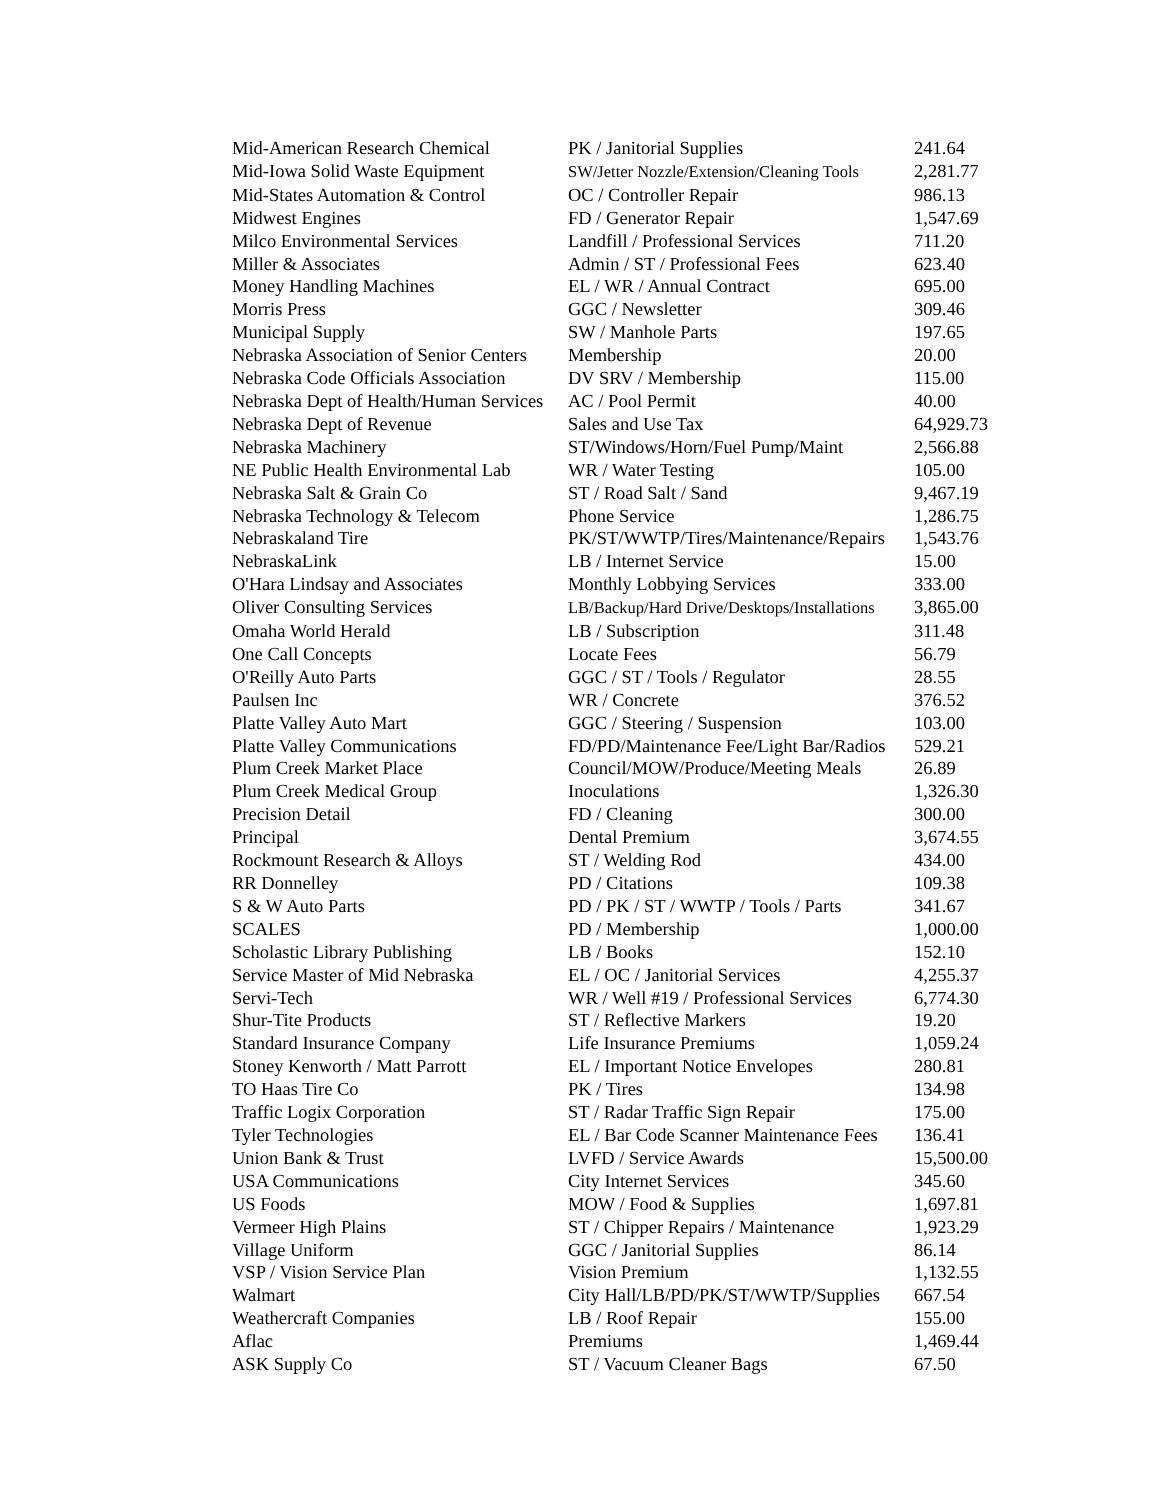| Mid-American Research Chemical | PK / Janitorial Supplies | 241.64 |
| Mid-Iowa Solid Waste Equipment | SW/Jetter Nozzle/Extension/Cleaning Tools | 2,281.77 |
| Mid-States Automation & Control | OC / Controller Repair | 986.13 |
| Midwest Engines | FD / Generator Repair | 1,547.69 |
| Milco Environmental Services | Landfill / Professional Services | 711.20 |
| Miller & Associates | Admin / ST / Professional Fees | 623.40 |
| Money Handling Machines | EL / WR / Annual Contract | 695.00 |
| Morris Press | GGC / Newsletter | 309.46 |
| Municipal Supply | SW / Manhole Parts | 197.65 |
| Nebraska Association of Senior Centers | Membership | 20.00 |
| Nebraska Code Officials Association | DV SRV / Membership | 115.00 |
| Nebraska Dept of Health/Human Services | AC / Pool Permit | 40.00 |
| Nebraska Dept of Revenue | Sales and Use Tax | 64,929.73 |
| Nebraska Machinery | ST/Windows/Horn/Fuel Pump/Maint | 2,566.88 |
| NE Public Health Environmental Lab | WR / Water Testing | 105.00 |
| Nebraska Salt & Grain Co | ST / Road Salt / Sand | 9,467.19 |
| Nebraska Technology & Telecom | Phone Service | 1,286.75 |
| Nebraskaland Tire | PK/ST/WWTP/Tires/Maintenance/Repairs | 1,543.76 |
| NebraskaLink | LB / Internet Service | 15.00 |
| O'Hara Lindsay and Associates | Monthly Lobbying Services | 333.00 |
| Oliver Consulting Services | LB/Backup/Hard Drive/Desktops/Installations | 3,865.00 |
| Omaha World Herald | LB / Subscription | 311.48 |
| One Call Concepts | Locate Fees | 56.79 |
| O'Reilly Auto Parts | GGC / ST / Tools / Regulator | 28.55 |
| Paulsen Inc | WR / Concrete | 376.52 |
| Platte Valley Auto Mart | GGC / Steering / Suspension | 103.00 |
| Platte Valley Communications | FD/PD/Maintenance Fee/Light Bar/Radios | 529.21 |
| Plum Creek Market Place | Council/MOW/Produce/Meeting Meals | 26.89 |
| Plum Creek Medical Group | Inoculations | 1,326.30 |
| Precision Detail | FD / Cleaning | 300.00 |
| Principal | Dental Premium | 3,674.55 |
| Rockmount Research & Alloys | ST / Welding Rod | 434.00 |
| RR Donnelley | PD / Citations | 109.38 |
| S & W Auto Parts | PD / PK / ST / WWTP / Tools / Parts | 341.67 |
| SCALES | PD / Membership | 1,000.00 |
| Scholastic Library Publishing | LB / Books | 152.10 |
| Service Master of Mid Nebraska | EL / OC / Janitorial Services | 4,255.37 |
| Servi-Tech | WR / Well #19 / Professional Services | 6,774.30 |
| Shur-Tite Products | ST / Reflective Markers | 19.20 |
| Standard Insurance Company | Life Insurance Premiums | 1,059.24 |
| Stoney Kenworth / Matt Parrott | EL / Important Notice Envelopes | 280.81 |
| TO Haas Tire Co | PK / Tires | 134.98 |
| Traffic Logix Corporation | ST / Radar Traffic Sign Repair | 175.00 |
| Tyler Technologies | EL / Bar Code Scanner Maintenance Fees | 136.41 |
| Union Bank & Trust | LVFD / Service Awards | 15,500.00 |
| USA Communications | City Internet Services | 345.60 |
| US Foods | MOW / Food & Supplies | 1,697.81 |
| Vermeer High Plains | ST / Chipper Repairs / Maintenance | 1,923.29 |
| Village Uniform | GGC / Janitorial Supplies | 86.14 |
| VSP / Vision Service Plan | Vision Premium | 1,132.55 |
| Walmart | City Hall/LB/PD/PK/ST/WWTP/Supplies | 667.54 |
| Weathercraft Companies | LB / Roof Repair | 155.00 |
| Aflac | Premiums | 1,469.44 |
| ASK Supply Co | ST / Vacuum Cleaner Bags | 67.50 |